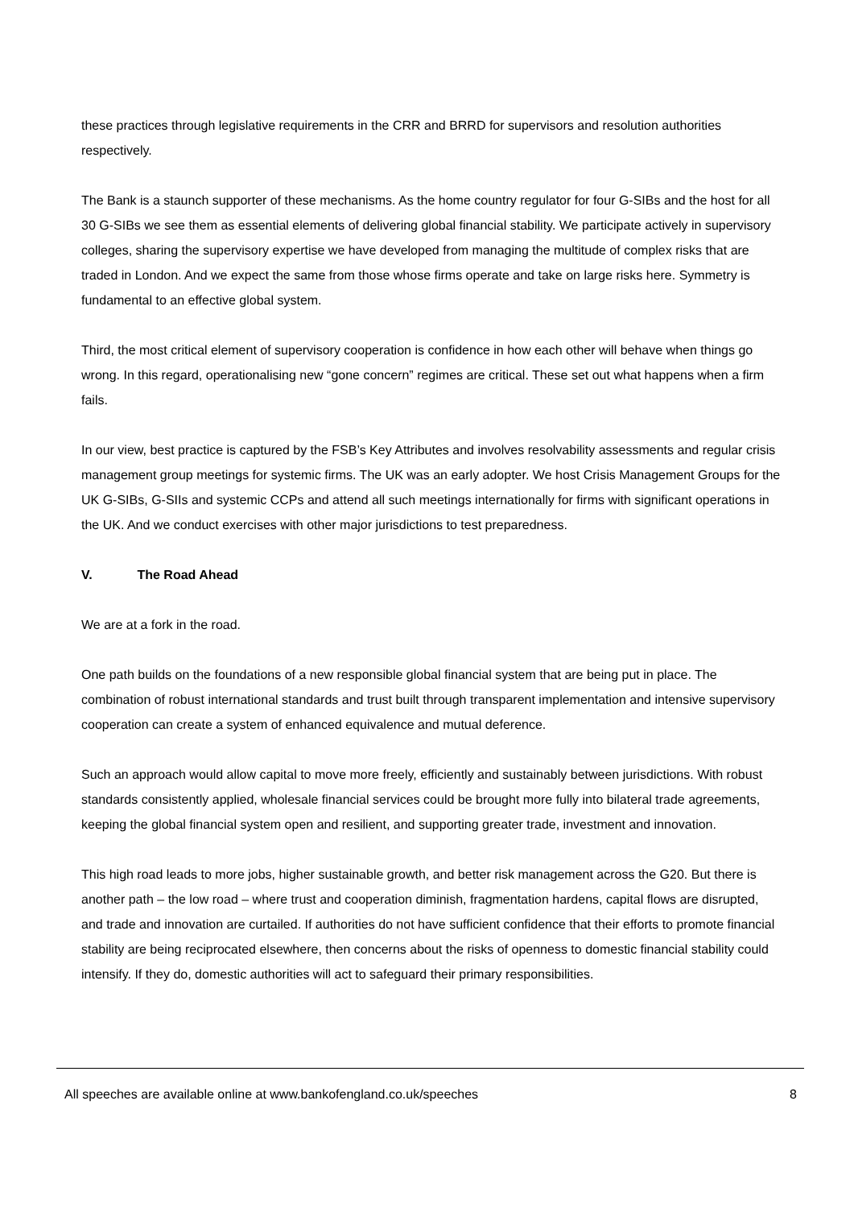these practices through legislative requirements in the CRR and BRRD for supervisors and resolution authorities respectively.
The Bank is a staunch supporter of these mechanisms. As the home country regulator for four G-SIBs and the host for all 30 G-SIBs we see them as essential elements of delivering global financial stability. We participate actively in supervisory colleges, sharing the supervisory expertise we have developed from managing the multitude of complex risks that are traded in London. And we expect the same from those whose firms operate and take on large risks here. Symmetry is fundamental to an effective global system.
Third, the most critical element of supervisory cooperation is confidence in how each other will behave when things go wrong. In this regard, operationalising new “gone concern” regimes are critical. These set out what happens when a firm fails.
In our view, best practice is captured by the FSB’s Key Attributes and involves resolvability assessments and regular crisis management group meetings for systemic firms. The UK was an early adopter. We host Crisis Management Groups for the UK G-SIBs, G-SIIs and systemic CCPs and attend all such meetings internationally for firms with significant operations in the UK. And we conduct exercises with other major jurisdictions to test preparedness.
V. The Road Ahead
We are at a fork in the road.
One path builds on the foundations of a new responsible global financial system that are being put in place. The combination of robust international standards and trust built through transparent implementation and intensive supervisory cooperation can create a system of enhanced equivalence and mutual deference.
Such an approach would allow capital to move more freely, efficiently and sustainably between jurisdictions. With robust standards consistently applied, wholesale financial services could be brought more fully into bilateral trade agreements, keeping the global financial system open and resilient, and supporting greater trade, investment and innovation.
This high road leads to more jobs, higher sustainable growth, and better risk management across the G20. But there is another path – the low road – where trust and cooperation diminish, fragmentation hardens, capital flows are disrupted, and trade and innovation are curtailed. If authorities do not have sufficient confidence that their efforts to promote financial stability are being reciprocated elsewhere, then concerns about the risks of openness to domestic financial stability could intensify. If they do, domestic authorities will act to safeguard their primary responsibilities.
All speeches are available online at www.bankofengland.co.uk/speeches 8